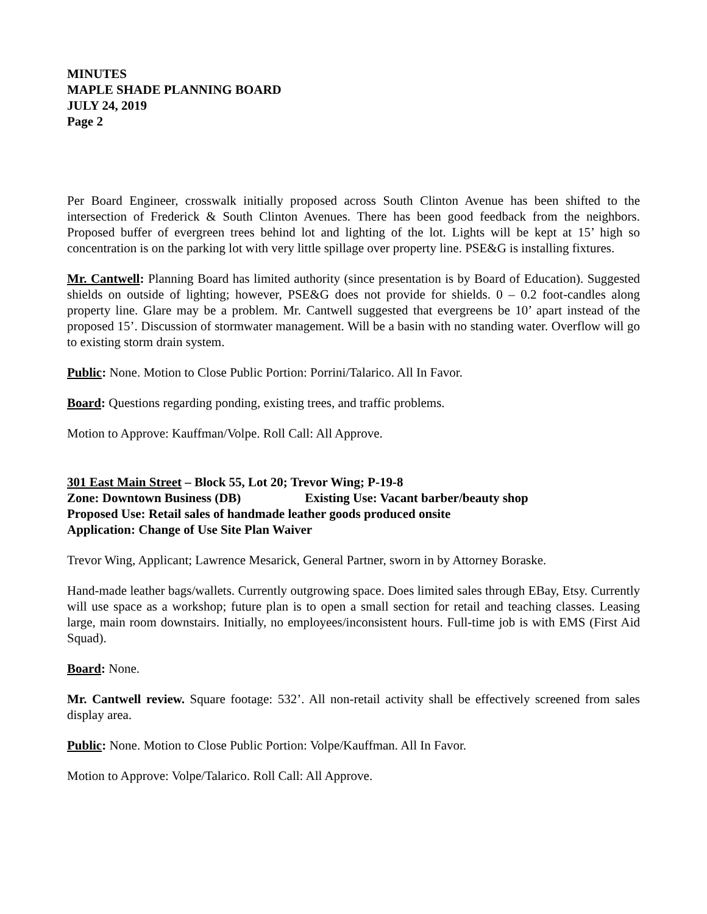MINUTES
MAPLE SHADE PLANNING BOARD
JULY 24, 2019
Page 2
Per Board Engineer, crosswalk initially proposed across South Clinton Avenue has been shifted to the intersection of Frederick & South Clinton Avenues. There has been good feedback from the neighbors. Proposed buffer of evergreen trees behind lot and lighting of the lot. Lights will be kept at 15’ high so concentration is on the parking lot with very little spillage over property line. PSE&G is installing fixtures.
Mr. Cantwell: Planning Board has limited authority (since presentation is by Board of Education). Suggested shields on outside of lighting; however, PSE&G does not provide for shields. 0 – 0.2 foot-candles along property line. Glare may be a problem. Mr. Cantwell suggested that evergreens be 10’ apart instead of the proposed 15’. Discussion of stormwater management. Will be a basin with no standing water. Overflow will go to existing storm drain system.
Public: None. Motion to Close Public Portion: Porrini/Talarico. All In Favor.
Board: Questions regarding ponding, existing trees, and traffic problems.
Motion to Approve: Kauffman/Volpe. Roll Call: All Approve.
301 East Main Street – Block 55, Lot 20; Trevor Wing; P-19-8
Zone: Downtown Business (DB) Existing Use: Vacant barber/beauty shop
Proposed Use: Retail sales of handmade leather goods produced onsite
Application: Change of Use Site Plan Waiver
Trevor Wing, Applicant; Lawrence Mesarick, General Partner, sworn in by Attorney Boraske.
Hand-made leather bags/wallets. Currently outgrowing space. Does limited sales through EBay, Etsy. Currently will use space as a workshop; future plan is to open a small section for retail and teaching classes. Leasing large, main room downstairs. Initially, no employees/inconsistent hours. Full-time job is with EMS (First Aid Squad).
Board: None.
Mr. Cantwell review. Square footage: 532’. All non-retail activity shall be effectively screened from sales display area.
Public: None. Motion to Close Public Portion: Volpe/Kauffman. All In Favor.
Motion to Approve: Volpe/Talarico. Roll Call: All Approve.